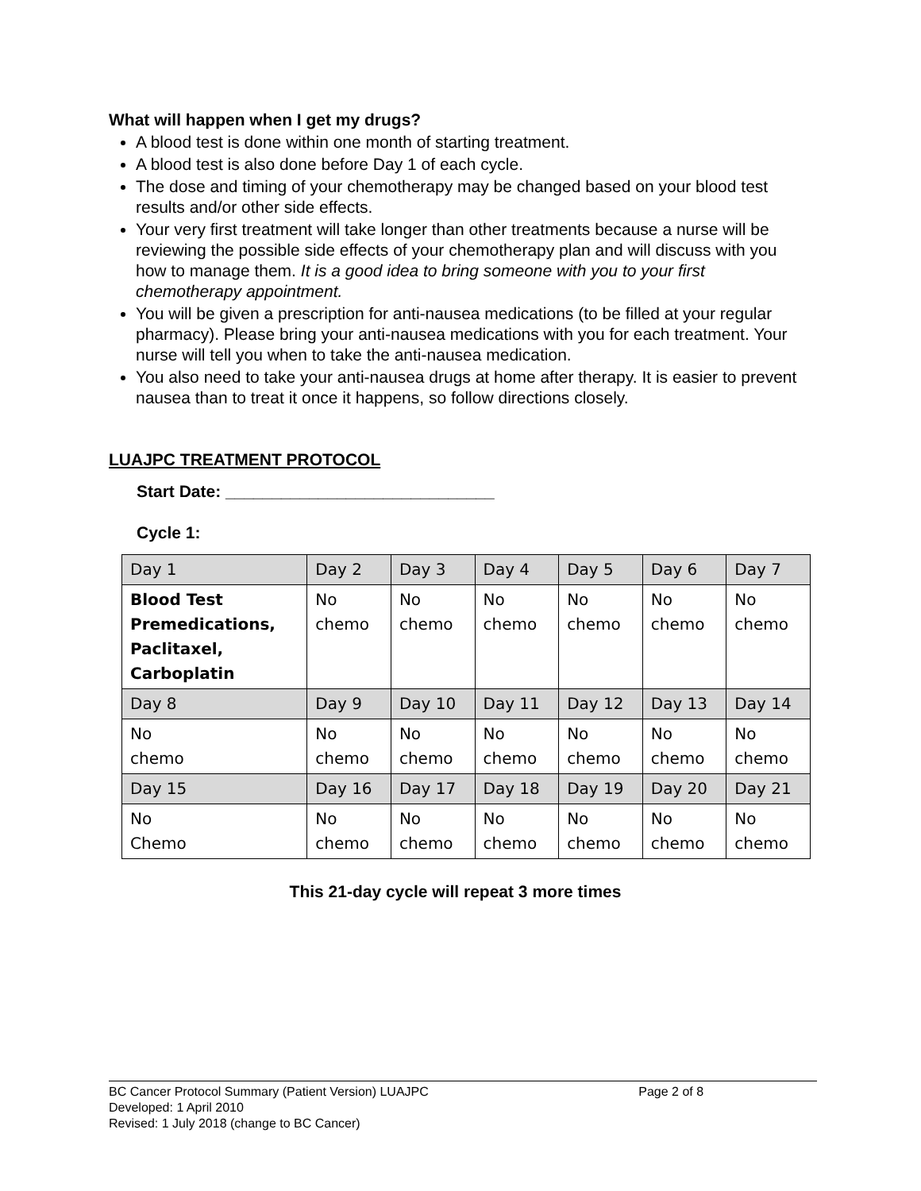What will happen when I get my drugs?
A blood test is done within one month of starting treatment.
A blood test is also done before Day 1 of each cycle.
The dose and timing of your chemotherapy may be changed based on your blood test results and/or other side effects.
Your very first treatment will take longer than other treatments because a nurse will be reviewing the possible side effects of your chemotherapy plan and will discuss with you how to manage them. It is a good idea to bring someone with you to your first chemotherapy appointment.
You will be given a prescription for anti-nausea medications (to be filled at your regular pharmacy). Please bring your anti-nausea medications with you for each treatment. Your nurse will tell you when to take the anti-nausea medication.
You also need to take your anti-nausea drugs at home after therapy. It is easier to prevent nausea than to treat it once it happens, so follow directions closely.
LUAJPC TREATMENT PROTOCOL
Start Date: _____________________________
Cycle 1:
| Day 1 | Day 2 | Day 3 | Day 4 | Day 5 | Day 6 | Day 7 |
| Blood Test Premedications, Paclitaxel, Carboplatin | No chemo | No chemo | No chemo | No chemo | No chemo | No chemo |
| Day 8 | Day 9 | Day 10 | Day 11 | Day 12 | Day 13 | Day 14 |
| No chemo | No chemo | No chemo | No chemo | No chemo | No chemo | No chemo |
| Day 15 | Day 16 | Day 17 | Day 18 | Day 19 | Day 20 | Day 21 |
| No Chemo | No chemo | No chemo | No chemo | No chemo | No chemo | No chemo |
This 21-day cycle will repeat 3 more times
BC Cancer Protocol Summary (Patient Version) LUAJPC Page 2 of 8
Developed: 1 April 2010
Revised: 1 July 2018 (change to BC Cancer)